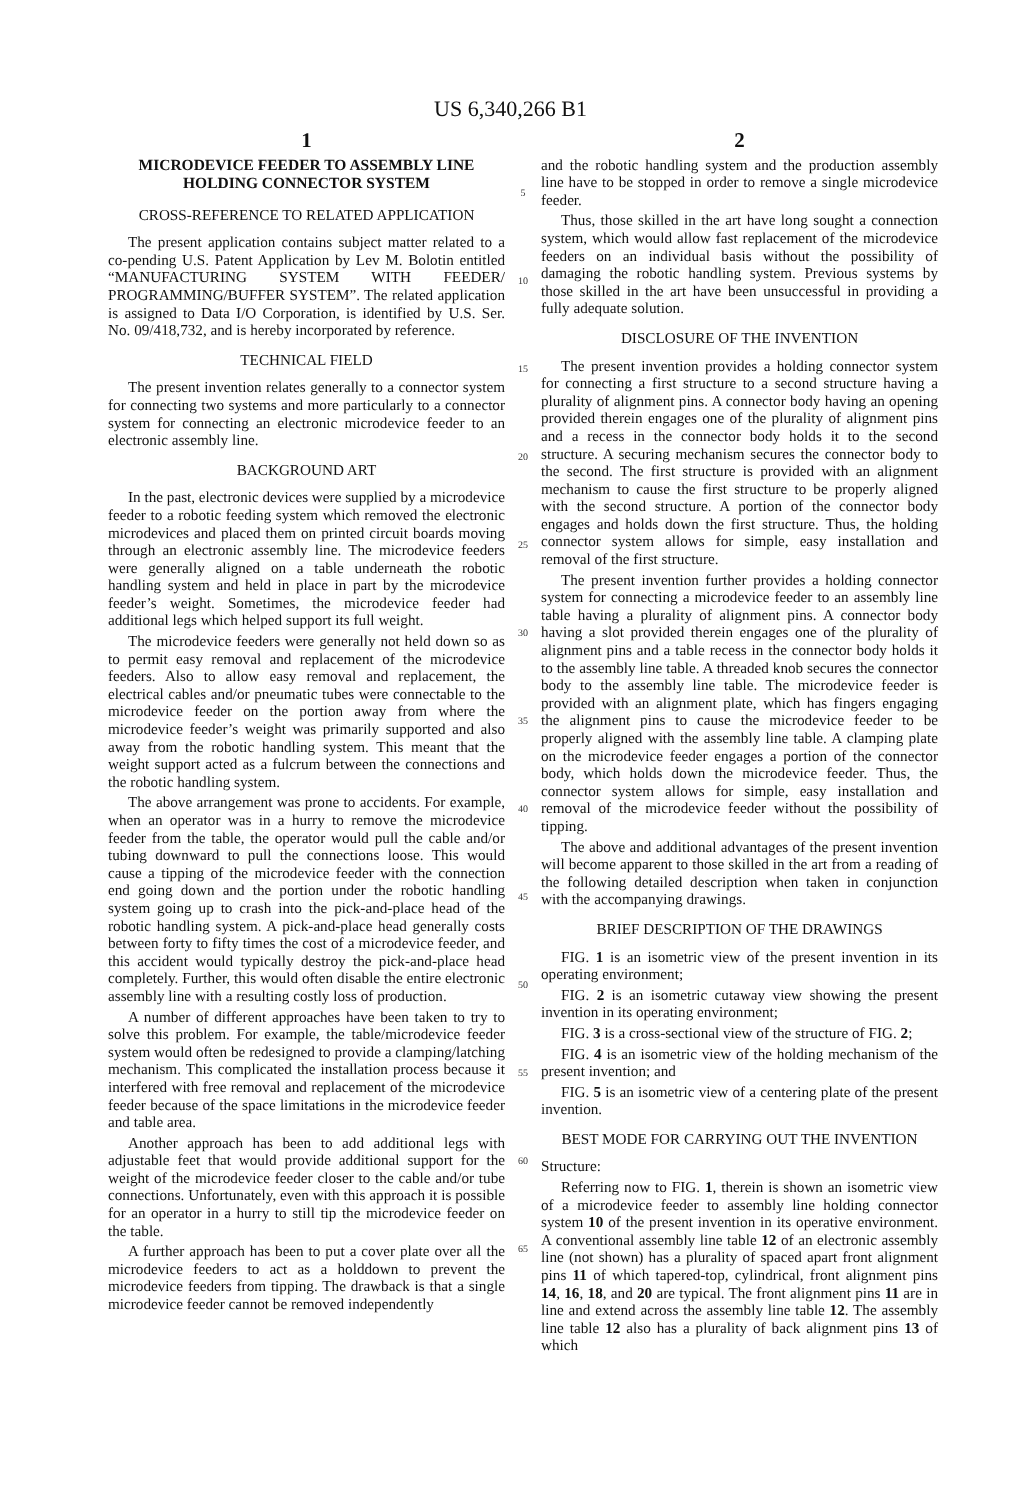US 6,340,266 B1
1
MICRODEVICE FEEDER TO ASSEMBLY LINE HOLDING CONNECTOR SYSTEM
CROSS-REFERENCE TO RELATED APPLICATION
The present application contains subject matter related to a co-pending U.S. Patent Application by Lev M. Bolotin entitled “MANUFACTURING SYSTEM WITH FEEDER/ PROGRAMMING/BUFFER SYSTEM”. The related application is assigned to Data I/O Corporation, is identified by U.S. Ser. No. 09/418,732, and is hereby incorporated by reference.
TECHNICAL FIELD
The present invention relates generally to a connector system for connecting two systems and more particularly to a connector system for connecting an electronic microdevice feeder to an electronic assembly line.
BACKGROUND ART
In the past, electronic devices were supplied by a microdevice feeder to a robotic feeding system which removed the electronic microdevices and placed them on printed circuit boards moving through an electronic assembly line. The microdevice feeders were generally aligned on a table underneath the robotic handling system and held in place in part by the microdevice feeder’s weight. Sometimes, the microdevice feeder had additional legs which helped support its full weight.
The microdevice feeders were generally not held down so as to permit easy removal and replacement of the microdevice feeders. Also to allow easy removal and replacement, the electrical cables and/or pneumatic tubes were connectable to the microdevice feeder on the portion away from where the microdevice feeder’s weight was primarily supported and also away from the robotic handling system. This meant that the weight support acted as a fulcrum between the connections and the robotic handling system.
The above arrangement was prone to accidents. For example, when an operator was in a hurry to remove the microdevice feeder from the table, the operator would pull the cable and/or tubing downward to pull the connections loose. This would cause a tipping of the microdevice feeder with the connection end going down and the portion under the robotic handling system going up to crash into the pick-and-place head of the robotic handling system. A pick-and-place head generally costs between forty to fifty times the cost of a microdevice feeder, and this accident would typically destroy the pick-and-place head completely. Further, this would often disable the entire electronic assembly line with a resulting costly loss of production.
A number of different approaches have been taken to try to solve this problem. For example, the table/microdevice feeder system would often be redesigned to provide a clamping/latching mechanism. This complicated the installation process because it interfered with free removal and replacement of the microdevice feeder because of the space limitations in the microdevice feeder and table area.
Another approach has been to add additional legs with adjustable feet that would provide additional support for the weight of the microdevice feeder closer to the cable and/or tube connections. Unfortunately, even with this approach it is possible for an operator in a hurry to still tip the microdevice feeder on the table.
A further approach has been to put a cover plate over all the microdevice feeders to act as a holddown to prevent the microdevice feeders from tipping. The drawback is that a single microdevice feeder cannot be removed independently
5
10
15
20
25
30
35
40
45
50
55
60
65
2
and the robotic handling system and the production assembly line have to be stopped in order to remove a single microdevice feeder.
Thus, those skilled in the art have long sought a connection system, which would allow fast replacement of the microdevice feeders on an individual basis without the possibility of damaging the robotic handling system. Previous systems by those skilled in the art have been unsuccessful in providing a fully adequate solution.
DISCLOSURE OF THE INVENTION
The present invention provides a holding connector system for connecting a first structure to a second structure having a plurality of alignment pins. A connector body having an opening provided therein engages one of the plurality of alignment pins and a recess in the connector body holds it to the second structure. A securing mechanism secures the connector body to the second. The first structure is provided with an alignment mechanism to cause the first structure to be properly aligned with the second structure. A portion of the connector body engages and holds down the first structure. Thus, the holding connector system allows for simple, easy installation and removal of the first structure.
The present invention further provides a holding connector system for connecting a microdevice feeder to an assembly line table having a plurality of alignment pins. A connector body having a slot provided therein engages one of the plurality of alignment pins and a table recess in the connector body holds it to the assembly line table. A threaded knob secures the connector body to the assembly line table. The microdevice feeder is provided with an alignment plate, which has fingers engaging the alignment pins to cause the microdevice feeder to be properly aligned with the assembly line table. A clamping plate on the microdevice feeder engages a portion of the connector body, which holds down the microdevice feeder. Thus, the connector system allows for simple, easy installation and removal of the microdevice feeder without the possibility of tipping.
The above and additional advantages of the present invention will become apparent to those skilled in the art from a reading of the following detailed description when taken in conjunction with the accompanying drawings.
BRIEF DESCRIPTION OF THE DRAWINGS
FIG. 1 is an isometric view of the present invention in its operating environment;
FIG. 2 is an isometric cutaway view showing the present invention in its operating environment;
FIG. 3 is a cross-sectional view of the structure of FIG. 2;
FIG. 4 is an isometric view of the holding mechanism of the present invention; and
FIG. 5 is an isometric view of a centering plate of the present invention.
BEST MODE FOR CARRYING OUT THE INVENTION
Structure:
Referring now to FIG. 1, therein is shown an isometric view of a microdevice feeder to assembly line holding connector system 10 of the present invention in its operative environment. A conventional assembly line table 12 of an electronic assembly line (not shown) has a plurality of spaced apart front alignment pins 11 of which tapered-top, cylindrical, front alignment pins 14, 16, 18, and 20 are typical. The front alignment pins 11 are in line and extend across the assembly line table 12. The assembly line table 12 also has a plurality of back alignment pins 13 of which